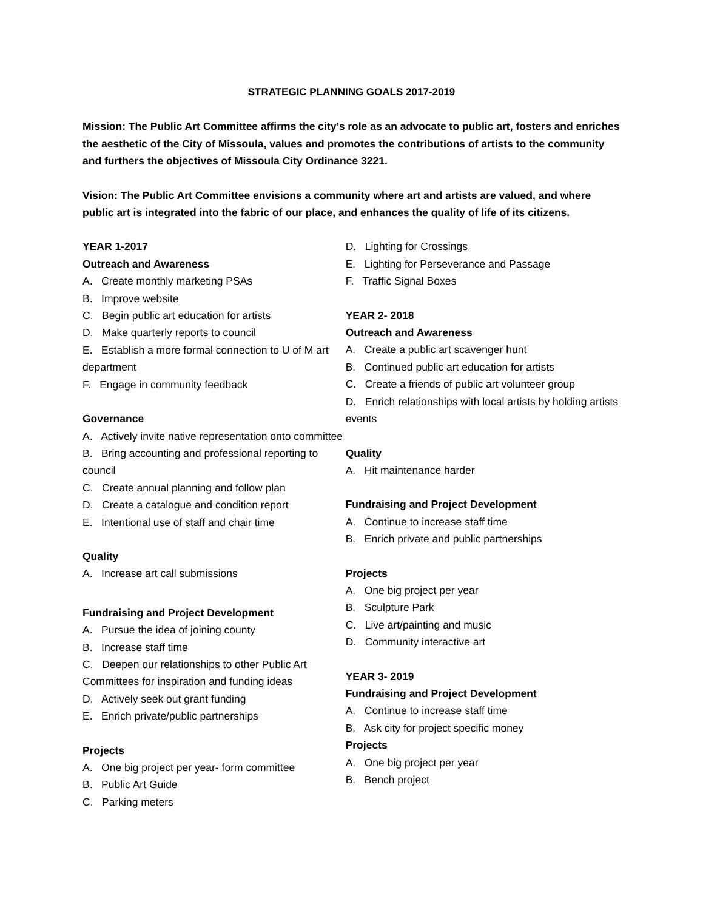STRATEGIC PLANNING GOALS 2017-2019
Mission: The Public Art Committee affirms the city’s role as an advocate to public art, fosters and enriches the aesthetic of the City of Missoula, values and promotes the contributions of artists to the community and furthers the objectives of Missoula City Ordinance 3221.
Vision: The Public Art Committee envisions a community where art and artists are valued, and where public art is integrated into the fabric of our place, and enhances the quality of life of its citizens.
YEAR 1-2017
Outreach and Awareness
A. Create monthly marketing PSAs
B. Improve website
C. Begin public art education for artists
D. Make quarterly reports to council
E. Establish a more formal connection to U of M art department
F. Engage in community feedback
Governance
A. Actively invite native representation onto committee
B. Bring accounting and professional reporting to council
C. Create annual planning and follow plan
D. Create a catalogue and condition report
E. Intentional use of staff and chair time
Quality
A. Increase art call submissions
Fundraising and Project Development
A. Pursue the idea of joining county
B. Increase staff time
C. Deepen our relationships to other Public Art Committees for inspiration and funding ideas
D. Actively seek out grant funding
E. Enrich private/public partnerships
Projects
A. One big project per year- form committee
B. Public Art Guide
C. Parking meters
D. Lighting for Crossings
E. Lighting for Perseverance and Passage
F. Traffic Signal Boxes
YEAR 2- 2018
Outreach and Awareness
A. Create a public art scavenger hunt
B. Continued public art education for artists
C. Create a friends of public art volunteer group
D. Enrich relationships with local artists by holding artists events
Quality
A. Hit maintenance harder
Fundraising and Project Development
A. Continue to increase staff time
B. Enrich private and public partnerships
Projects
A. One big project per year
B. Sculpture Park
C. Live art/painting and music
D. Community interactive art
YEAR 3- 2019
Fundraising and Project Development
A. Continue to increase staff time
B. Ask city for project specific money
Projects
A. One big project per year
B. Bench project